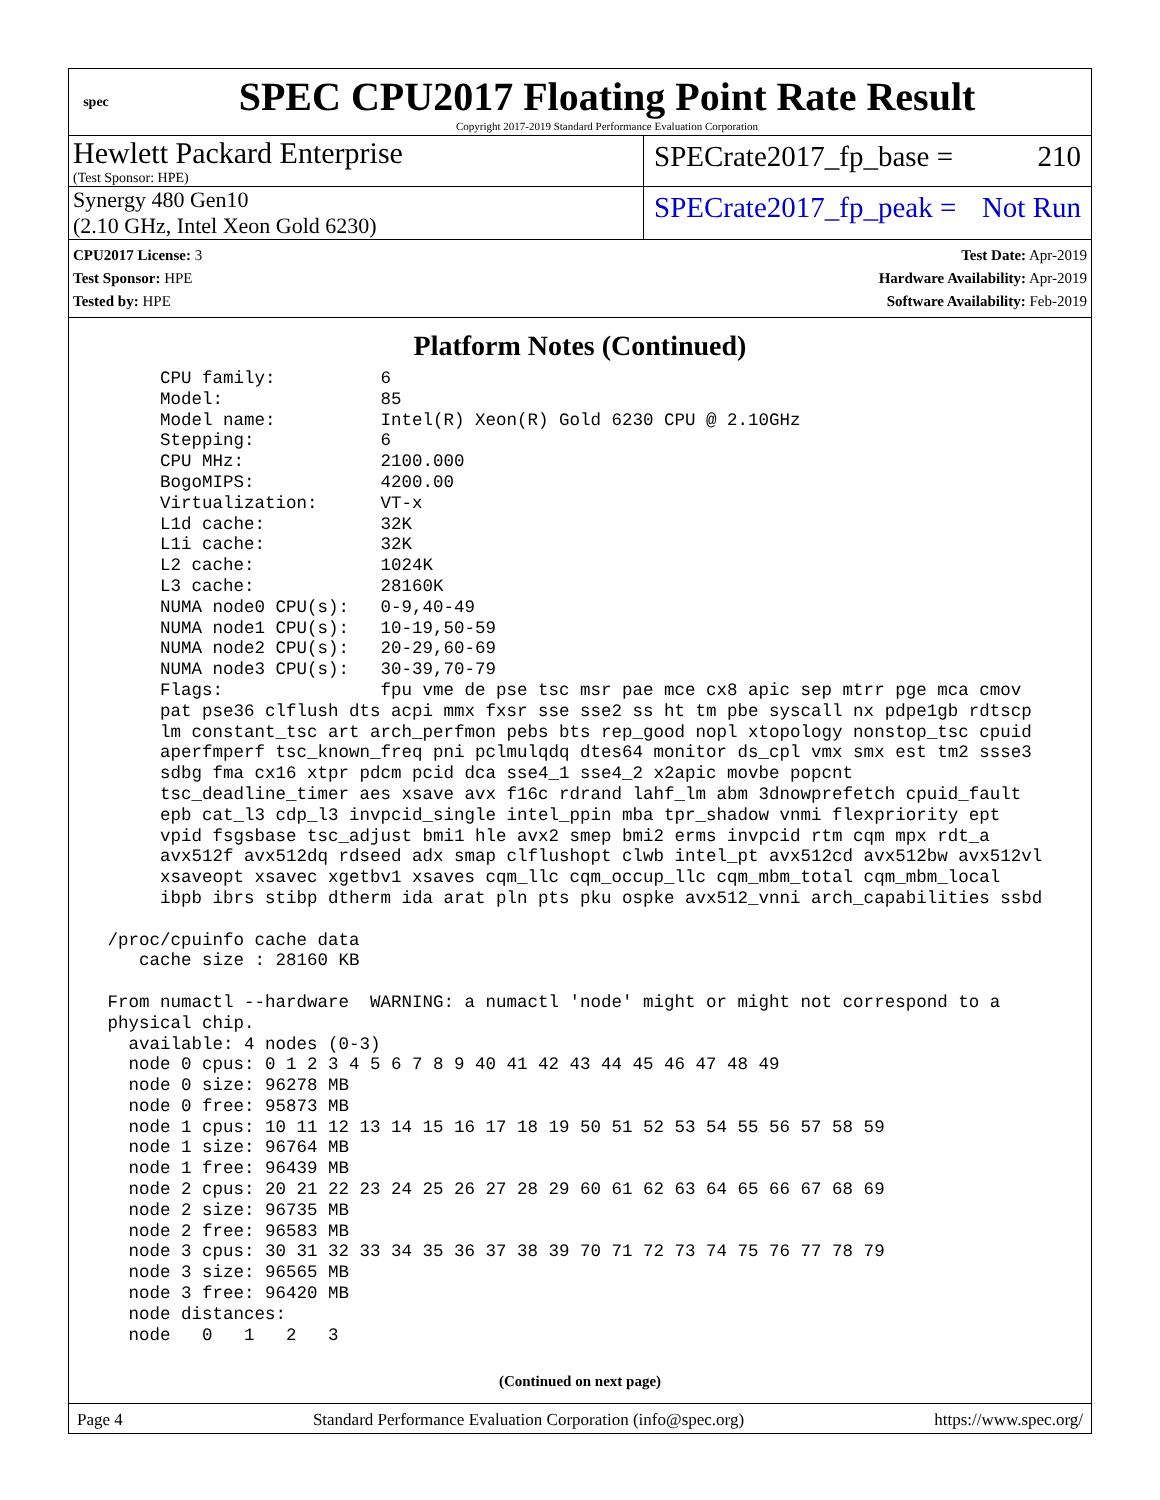spec
SPEC CPU2017 Floating Point Rate Result
Copyright 2017-2019 Standard Performance Evaluation Corporation
Hewlett Packard Enterprise
(Test Sponsor: HPE)
SPECrate2017_fp_base = 210
Synergy 480 Gen10
(2.10 GHz, Intel Xeon Gold 6230)
SPECrate2017_fp_peak = Not Run
CPU2017 License: 3
Test Sponsor: HPE
Tested by: HPE
Test Date: Apr-2019
Hardware Availability: Apr-2019
Software Availability: Feb-2019
Platform Notes (Continued)
      CPU family:          6
      Model:               85
      Model name:          Intel(R) Xeon(R) Gold 6230 CPU @ 2.10GHz
      Stepping:            6
      CPU MHz:             2100.000
      BogoMIPS:            4200.00
      Virtualization:      VT-x
      L1d cache:           32K
      L1i cache:           32K
      L2 cache:            1024K
      L3 cache:            28160K
      NUMA node0 CPU(s):   0-9,40-49
      NUMA node1 CPU(s):   10-19,50-59
      NUMA node2 CPU(s):   20-29,60-69
      NUMA node3 CPU(s):   30-39,70-79
      Flags:               fpu vme de pse tsc msr pae mce cx8 apic sep mtrr pge mca cmov
      pat pse36 clflush dts acpi mmx fxsr sse sse2 ss ht tm pbe syscall nx pdpe1gb rdtscp
      lm constant_tsc art arch_perfmon pebs bts rep_good nopl xtopology nonstop_tsc cpuid
      aperfmperf tsc_known_freq pni pclmulqdq dtes64 monitor ds_cpl vmx smx est tm2 ssse3
      sdbg fma cx16 xtpr pdcm pcid dca sse4_1 sse4_2 x2apic movbe popcnt
      tsc_deadline_timer aes xsave avx f16c rdrand lahf_lm abm 3dnowprefetch cpuid_fault
      epb cat_l3 cdp_l3 invpcid_single intel_ppin mba tpr_shadow vnmi flexpriority ept
      vpid fsgsbase tsc_adjust bmi1 hle avx2 smep bmi2 erms invpcid rtm cqm mpx rdt_a
      avx512f avx512dq rdseed adx smap clflushopt clwb intel_pt avx512cd avx512bw avx512vl
      xsaveopt xsavec xgetbv1 xsaves cqm_llc cqm_occup_llc cqm_mbm_total cqm_mbm_local
      ibpb ibrs stibp dtherm ida arat pln pts pku ospke avx512_vnni arch_capabilities ssbd

 /proc/cpuinfo cache data
    cache size : 28160 KB

 From numactl --hardware  WARNING: a numactl 'node' might or might not correspond to a
 physical chip.
   available: 4 nodes (0-3)
   node 0 cpus: 0 1 2 3 4 5 6 7 8 9 40 41 42 43 44 45 46 47 48 49
   node 0 size: 96278 MB
   node 0 free: 95873 MB
   node 1 cpus: 10 11 12 13 14 15 16 17 18 19 50 51 52 53 54 55 56 57 58 59
   node 1 size: 96764 MB
   node 1 free: 96439 MB
   node 2 cpus: 20 21 22 23 24 25 26 27 28 29 60 61 62 63 64 65 66 67 68 69
   node 2 size: 96735 MB
   node 2 free: 96583 MB
   node 3 cpus: 30 31 32 33 34 35 36 37 38 39 70 71 72 73 74 75 76 77 78 79
   node 3 size: 96565 MB
   node 3 free: 96420 MB
   node distances:
   node   0   1   2   3
(Continued on next page)
Page 4 Standard Performance Evaluation Corporation (info@spec.org) https://www.spec.org/